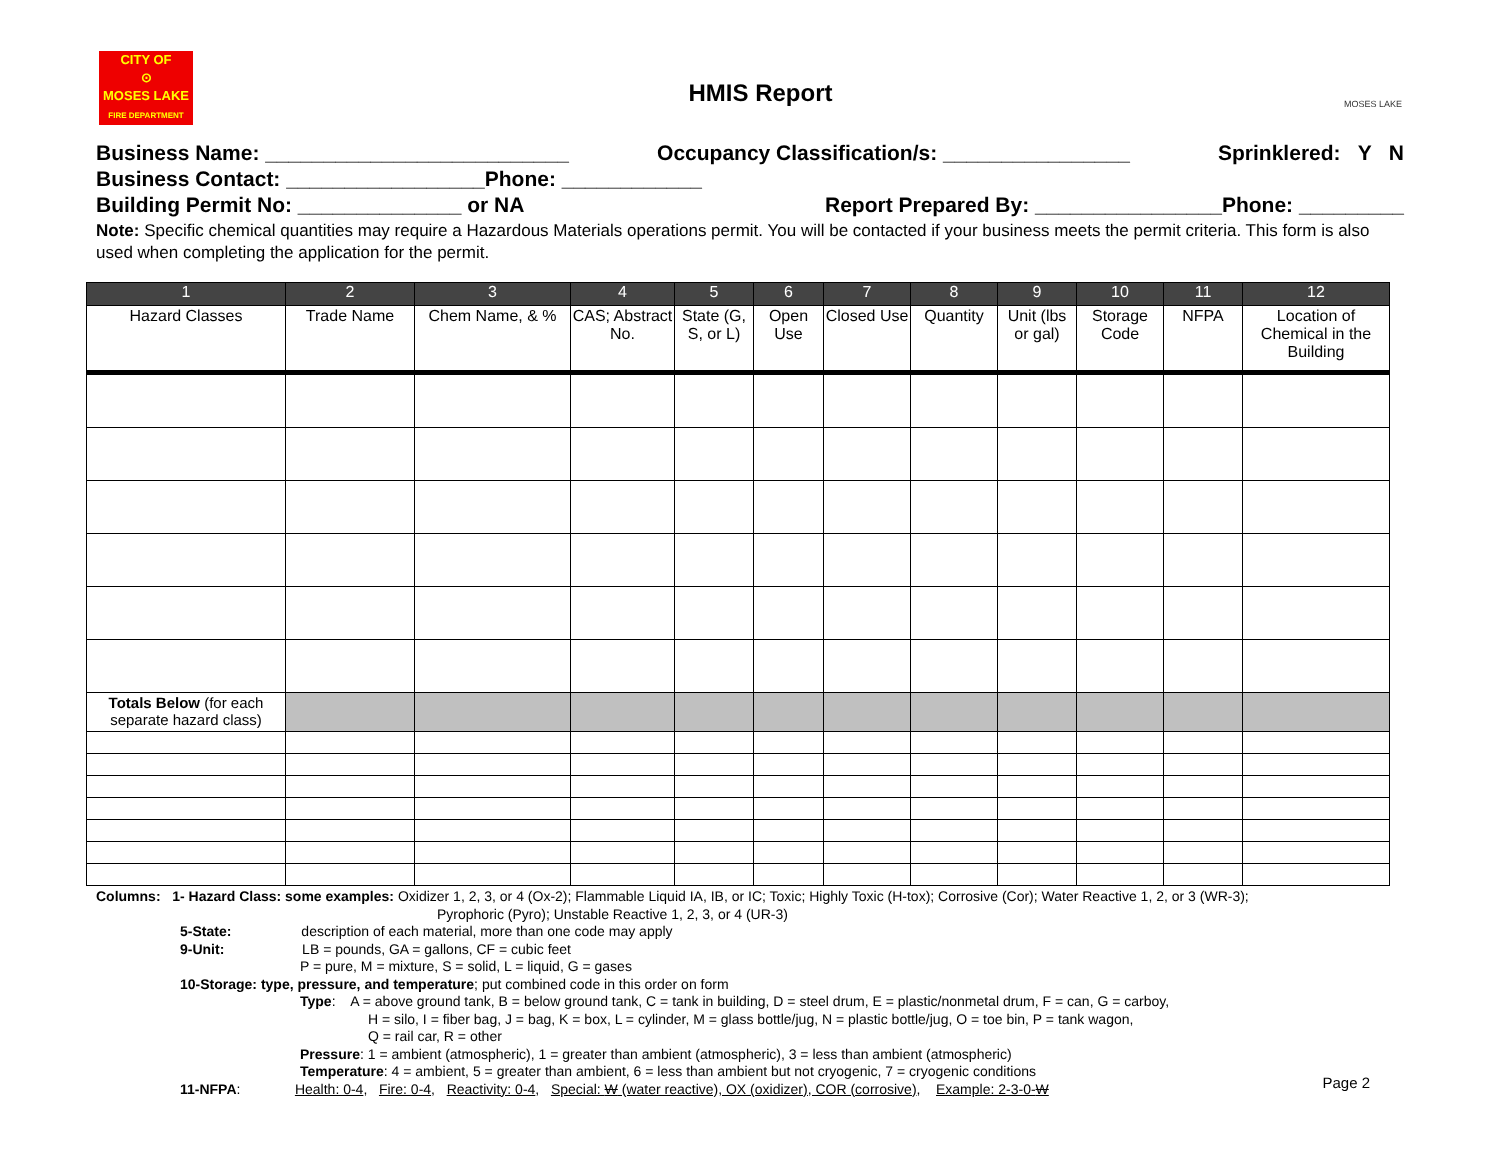CITY OF
⊙
MOSES LAKE
FIRE DEPARTMENT
HMIS Report
MOSES LAKE
Business Name: __________________________ Occupancy Classification/s: ________________ Sprinklered: Y N
Business Contact: _________________Phone: ____________
Building Permit No: ______________ or NA Report Prepared By: ________________Phone: _________
Note: Specific chemical quantities may require a Hazardous Materials operations permit. You will be contacted if your business meets the permit criteria. This form is also used when completing the application for the permit.
| 1 | 2 | 3 | 4 | 5 | 6 | 7 | 8 | 9 | 10 | 11 | 12 |
| --- | --- | --- | --- | --- | --- | --- | --- | --- | --- | --- | --- |
| Hazard Classes | Trade Name | Chem Name, & % | CAS; Abstract No. | State (G, S, or L) | Open Use | Closed Use | Quantity | Unit (lbs or gal) | Storage Code | NFPA | Location of Chemical in the Building |
| Totals Below (for each separate hazard class) | | | | | | | | | | | |
Columns: 1- Hazard Class: some examples: Oxidizer 1, 2, 3, or 4 (Ox-2); Flammable Liquid IA, IB, or IC; Toxic; Highly Toxic (H-tox); Corrosive (Cor); Water Reactive 1, 2, or 3 (WR-3);
Pyrophoric (Pyro); Unstable Reactive 1, 2, 3, or 4 (UR-3)
5-State: description of each material, more than one code may apply
9-Unit: LB = pounds, GA = gallons, CF = cubic feet
P = pure, M = mixture, S = solid, L = liquid, G = gases
10-Storage: type, pressure, and temperature; put combined code in this order on form
Type: A = above ground tank, B = below ground tank, C = tank in building, D = steel drum, E = plastic/nonmetal drum, F = can, G = carboy,
H = silo, I = fiber bag, J = bag, K = box, L = cylinder, M = glass bottle/jug, N = plastic bottle/jug, O = toe bin, P = tank wagon,
Q = rail car, R = other
Pressure: 1 = ambient (atmospheric), 1 = greater than ambient (atmospheric), 3 = less than ambient (atmospheric)
Temperature: 4 = ambient, 5 = greater than ambient, 6 = less than ambient but not cryogenic, 7 = cryogenic conditions
11-NFPA: Health: 0-4, Fire: 0-4, Reactivity: 0-4, Special: W (water reactive), OX (oxidizer), COR (corrosive), Example: 2-3-0-W
Page 2